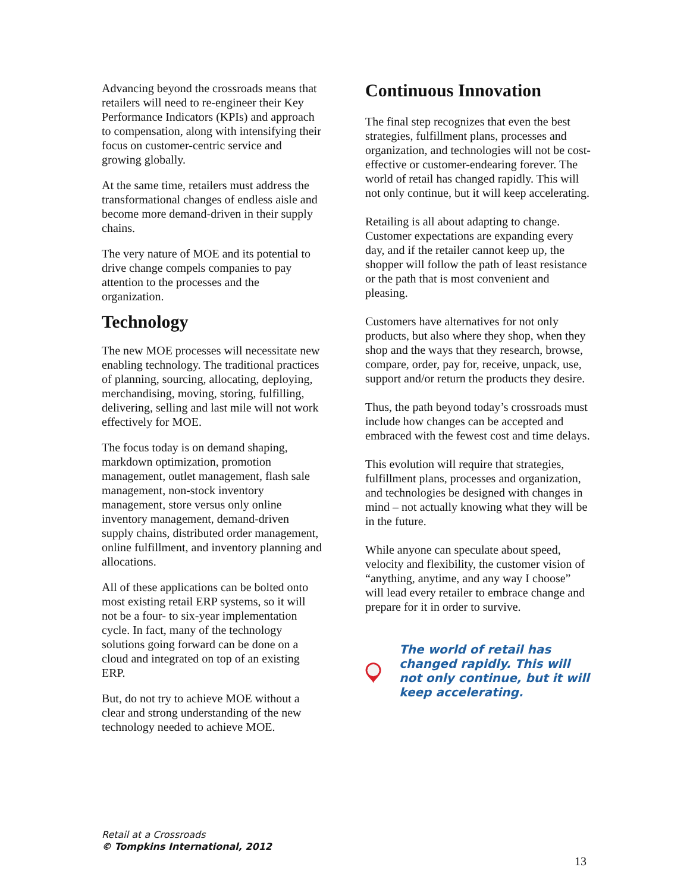Advancing beyond the crossroads means that retailers will need to re-engineer their Key Performance Indicators (KPIs) and approach to compensation, along with intensifying their focus on customer-centric service and growing globally.
At the same time, retailers must address the transformational changes of endless aisle and become more demand-driven in their supply chains.
The very nature of MOE and its potential to drive change compels companies to pay attention to the processes and the organization.
Technology
The new MOE processes will necessitate new enabling technology. The traditional practices of planning, sourcing, allocating, deploying, merchandising, moving, storing, fulfilling, delivering, selling and last mile will not work effectively for MOE.
The focus today is on demand shaping, markdown optimization, promotion management, outlet management, flash sale management, non-stock inventory management, store versus only online inventory management, demand-driven supply chains, distributed order management, online fulfillment, and inventory planning and allocations.
All of these applications can be bolted onto most existing retail ERP systems, so it will not be a four- to six-year implementation cycle. In fact, many of the technology solutions going forward can be done on a cloud and integrated on top of an existing ERP.
But, do not try to achieve MOE without a clear and strong understanding of the new technology needed to achieve MOE.
Continuous Innovation
The final step recognizes that even the best strategies, fulfillment plans, processes and organization, and technologies will not be cost-effective or customer-endearing forever. The world of retail has changed rapidly. This will not only continue, but it will keep accelerating.
Retailing is all about adapting to change. Customer expectations are expanding every day, and if the retailer cannot keep up, the shopper will follow the path of least resistance or the path that is most convenient and pleasing.
Customers have alternatives for not only products, but also where they shop, when they shop and the ways that they research, browse, compare, order, pay for, receive, unpack, use, support and/or return the products they desire.
Thus, the path beyond today’s crossroads must include how changes can be accepted and embraced with the fewest cost and time delays.
This evolution will require that strategies, fulfillment plans, processes and organization, and technologies be designed with changes in mind – not actually knowing what they will be in the future.
While anyone can speculate about speed, velocity and flexibility, the customer vision of “anything, anytime, and any way I choose” will lead every retailer to embrace change and prepare for it in order to survive.
The world of retail has changed rapidly. This will not only continue, but it will keep accelerating.
Retail at a Crossroads
© Tompkins International, 2012
13